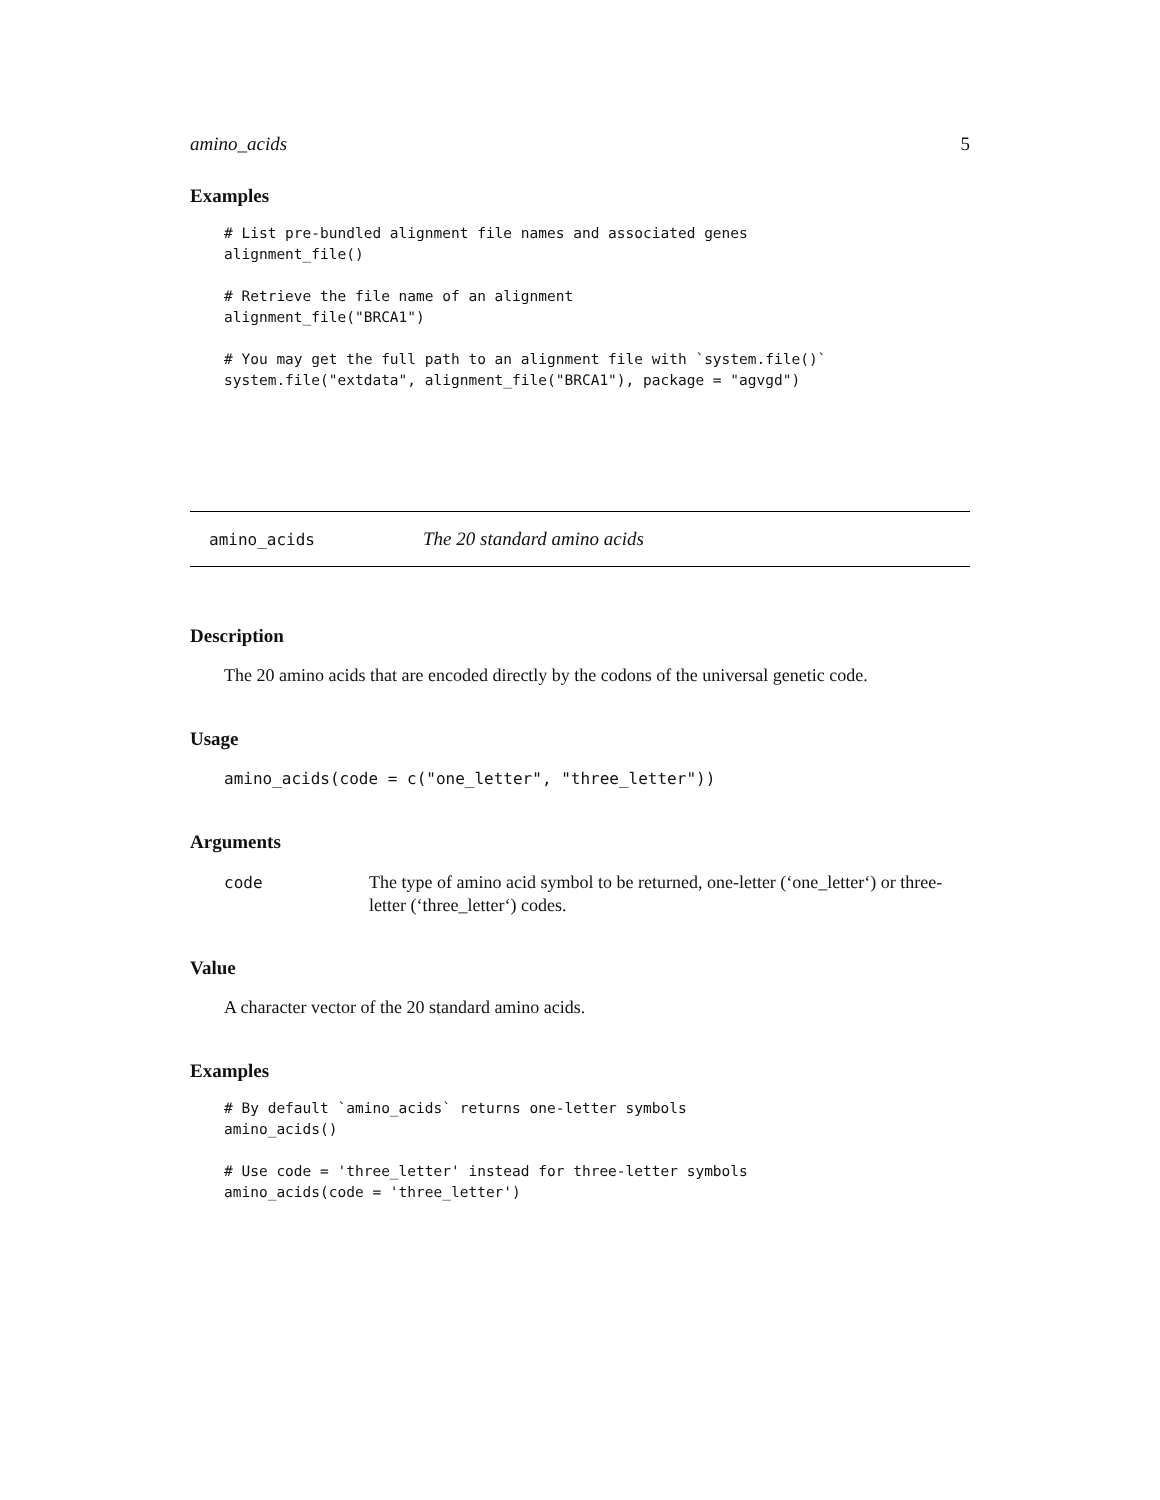amino_acids 5
Examples
# List pre-bundled alignment file names and associated genes
alignment_file()

# Retrieve the file name of an alignment
alignment_file("BRCA1")

# You may get the full path to an alignment file with `system.file()`
system.file("extdata", alignment_file("BRCA1"), package = "agvgd")
amino_acids The 20 standard amino acids
Description
The 20 amino acids that are encoded directly by the codons of the universal genetic code.
Usage
amino_acids(code = c("one_letter", "three_letter"))
Arguments
code The type of amino acid symbol to be returned, one-letter (‘one_letter‘) or three-letter (‘three_letter‘) codes.
Value
A character vector of the 20 standard amino acids.
Examples
# By default `amino_acids` returns one-letter symbols
amino_acids()

# Use code = 'three_letter' instead for three-letter symbols
amino_acids(code = 'three_letter')